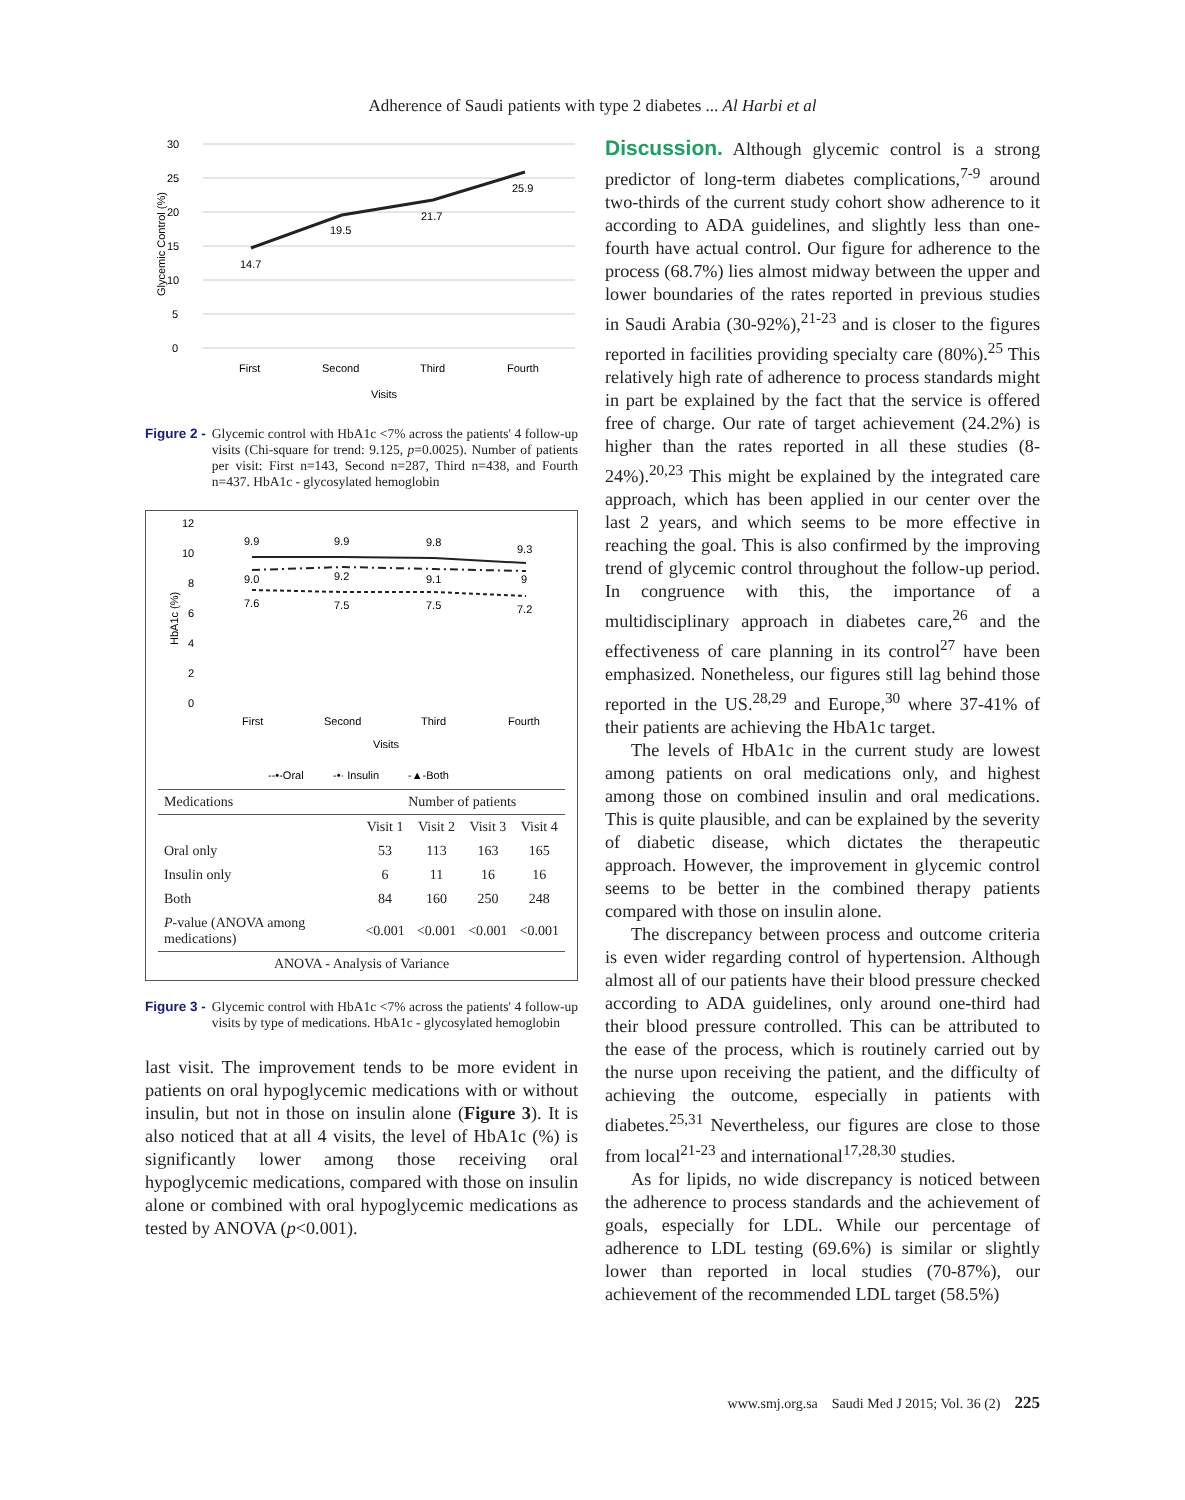Adherence of Saudi patients with type 2 diabetes ... Al Harbi et al
30
25
20
15
10
5
0
14.7
19.5
21.7
25.9
First
Second
Third
Fourth
Visits
Glycemic Control (%)
Figure 2 - Glycemic control with HbA1c <7% across the patients' 4 follow-up visits (Chi-square for trend: 9.125, p=0.0025). Number of patients per visit: First n=143, Second n=287, Third n=438, and Fourth n=437. HbA1c - glycosylated hemoglobin
12
10
8
6
4
2
0
9.9
9.9
9.8
9.3
9.0
9.2
9.1
9
7.6
7.5
7.5
7.2
First
Second
Third
Fourth
Visits
HbA1c (%)
--•-Oral
-•· Insulin
-▲-Both
| Medications | Number of patients | | | |
| --- | --- | --- | --- | --- |
| | Visit 1 | Visit 2 | Visit 3 | Visit 4 |
| Oral only | 53 | 113 | 163 | 165 |
| Insulin only | 6 | 11 | 16 | 16 |
| Both | 84 | 160 | 250 | 248 |
| P -value (ANOVA among medications) | <0.001 | <0.001 | <0.001 | <0.001 |
| ANOVA - Analysis of Variance | | | | |
Figure 3 - Glycemic control with HbA1c <7% across the patients' 4 follow-up visits by type of medications. HbA1c - glycosylated hemoglobin
last visit. The improvement tends to be more evident in patients on oral hypoglycemic medications with or without insulin, but not in those on insulin alone (Figure 3). It is also noticed that at all 4 visits, the level of HbA1c (%) is significantly lower among those receiving oral hypoglycemic medications, compared with those on insulin alone or combined with oral hypoglycemic medications as tested by ANOVA (p<0.001).
Discussion.
Although glycemic control is a strong predictor of long-term diabetes complications,<sup>7-9</sup> around two-thirds of the current study cohort show adherence to it according to ADA guidelines, and slightly less than one-fourth have actual control. Our figure for adherence to the process (68.7%) lies almost midway between the upper and lower boundaries of the rates reported in previous studies in Saudi Arabia (30-92%),<sup>21-23</sup> and is closer to the figures reported in facilities providing specialty care (80%).<sup>25</sup> This relatively high rate of adherence to process standards might in part be explained by the fact that the service is offered free of charge. Our rate of target achievement (24.2%) is higher than the rates reported in all these studies (8-24%).<sup>20,23</sup> This might be explained by the integrated care approach, which has been applied in our center over the last 2 years, and which seems to be more effective in reaching the goal. This is also confirmed by the improving trend of glycemic control throughout the follow-up period. In congruence with this, the importance of a multidisciplinary approach in diabetes care,<sup>26</sup> and the effectiveness of care planning in its control<sup>27</sup> have been emphasized. Nonetheless, our figures still lag behind those reported in the US.<sup>28,29</sup> and Europe,<sup>30</sup> where 37-41% of their patients are achieving the HbA1c target.
The levels of HbA1c in the current study are lowest among patients on oral medications only, and highest among those on combined insulin and oral medications. This is quite plausible, and can be explained by the severity of diabetic disease, which dictates the therapeutic approach. However, the improvement in glycemic control seems to be better in the combined therapy patients compared with those on insulin alone.
The discrepancy between process and outcome criteria is even wider regarding control of hypertension. Although almost all of our patients have their blood pressure checked according to ADA guidelines, only around one-third had their blood pressure controlled. This can be attributed to the ease of the process, which is routinely carried out by the nurse upon receiving the patient, and the difficulty of achieving the outcome, especially in patients with diabetes.<sup>25,31</sup> Nevertheless, our figures are close to those from local<sup>21-23</sup> and international<sup>17,28,30</sup> studies.
As for lipids, no wide discrepancy is noticed between the adherence to process standards and the achievement of goals, especially for LDL. While our percentage of adherence to LDL testing (69.6%) is similar or slightly lower than reported in local studies (70-87%), our achievement of the recommended LDL target (58.5%)
www.smj.org.sa Saudi Med J 2015; Vol. 36 (2) 225